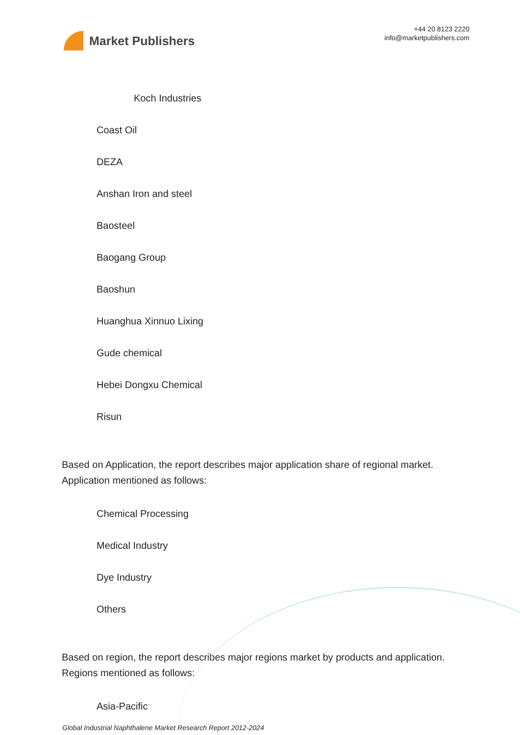Market Publishers
+44 20 8123 2220
info@marketpublishers.com
Koch Industries
Coast Oil
DEZA
Anshan Iron and steel
Baosteel
Baogang Group
Baoshun
Huanghua Xinnuo Lixing
Gude chemical
Hebei Dongxu Chemical
Risun
Based on Application, the report describes major application share of regional market. Application mentioned as follows:
Chemical Processing
Medical Industry
Dye Industry
Others
Based on region, the report describes major regions market by products and application. Regions mentioned as follows:
Asia-Pacific
Global Industrial Naphthalene Market Research Report 2012-2024